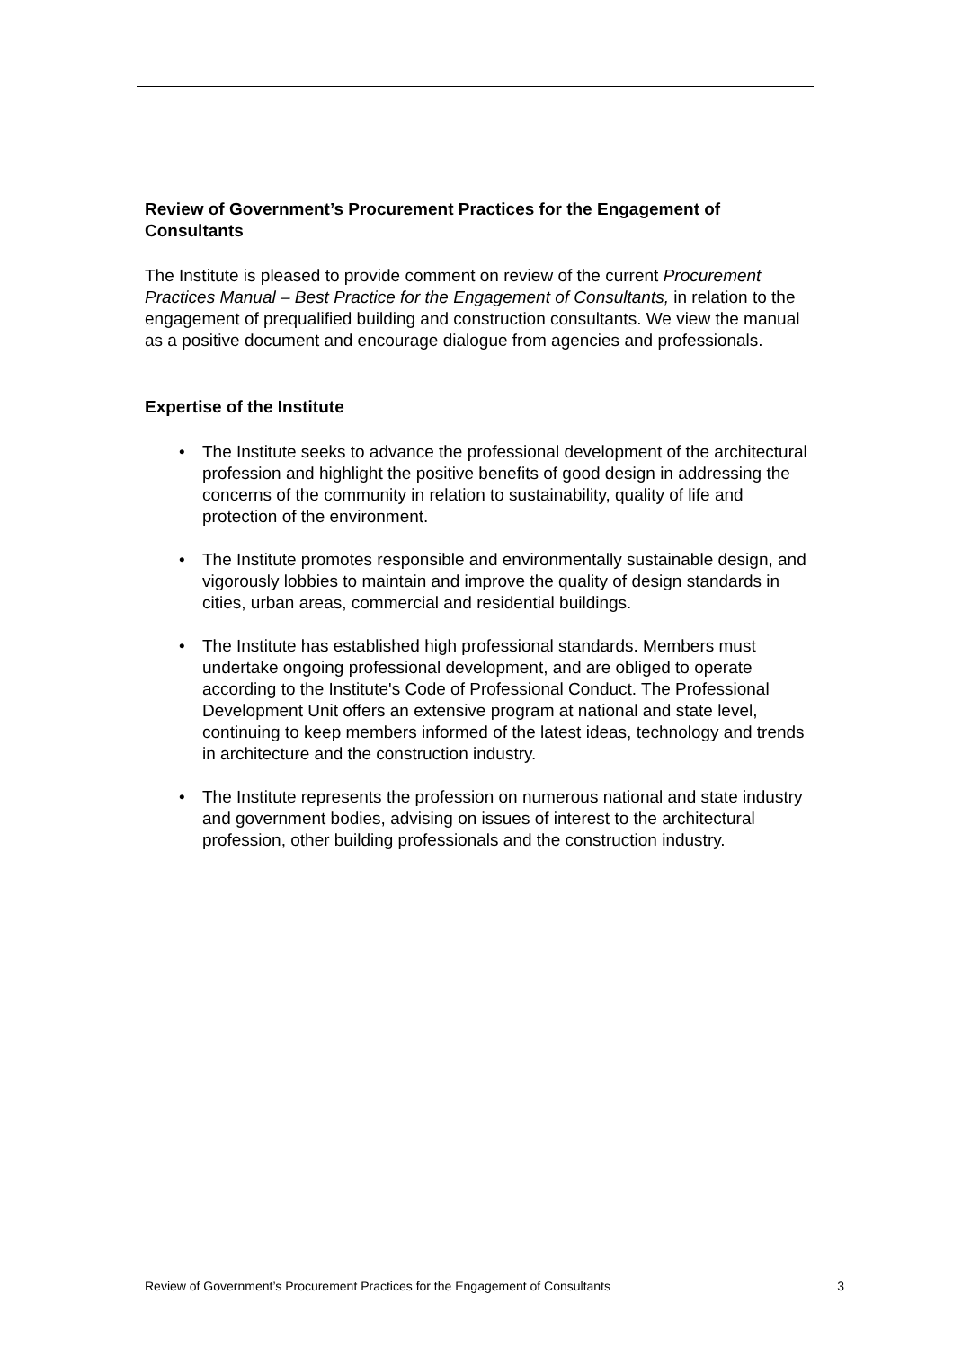Review of Government’s Procurement Practices for the Engagement of Consultants
The Institute is pleased to provide comment on review of the current Procurement Practices Manual – Best Practice for the Engagement of Consultants, in relation to the engagement of prequalified building and construction consultants. We view the manual as a positive document and encourage dialogue from agencies and professionals.
Expertise of the Institute
• The Institute seeks to advance the professional development of the architectural profession and highlight the positive benefits of good design in addressing the concerns of the community in relation to sustainability, quality of life and protection of the environment.
• The Institute promotes responsible and environmentally sustainable design, and vigorously lobbies to maintain and improve the quality of design standards in cities, urban areas, commercial and residential buildings.
• The Institute has established high professional standards. Members must undertake ongoing professional development, and are obliged to operate according to the Institute's Code of Professional Conduct. The Professional Development Unit offers an extensive program at national and state level, continuing to keep members informed of the latest ideas, technology and trends in architecture and the construction industry.
• The Institute represents the profession on numerous national and state industry and government bodies, advising on issues of interest to the architectural profession, other building professionals and the construction industry.
Review of Government’s Procurement Practices for the Engagement of Consultants 3